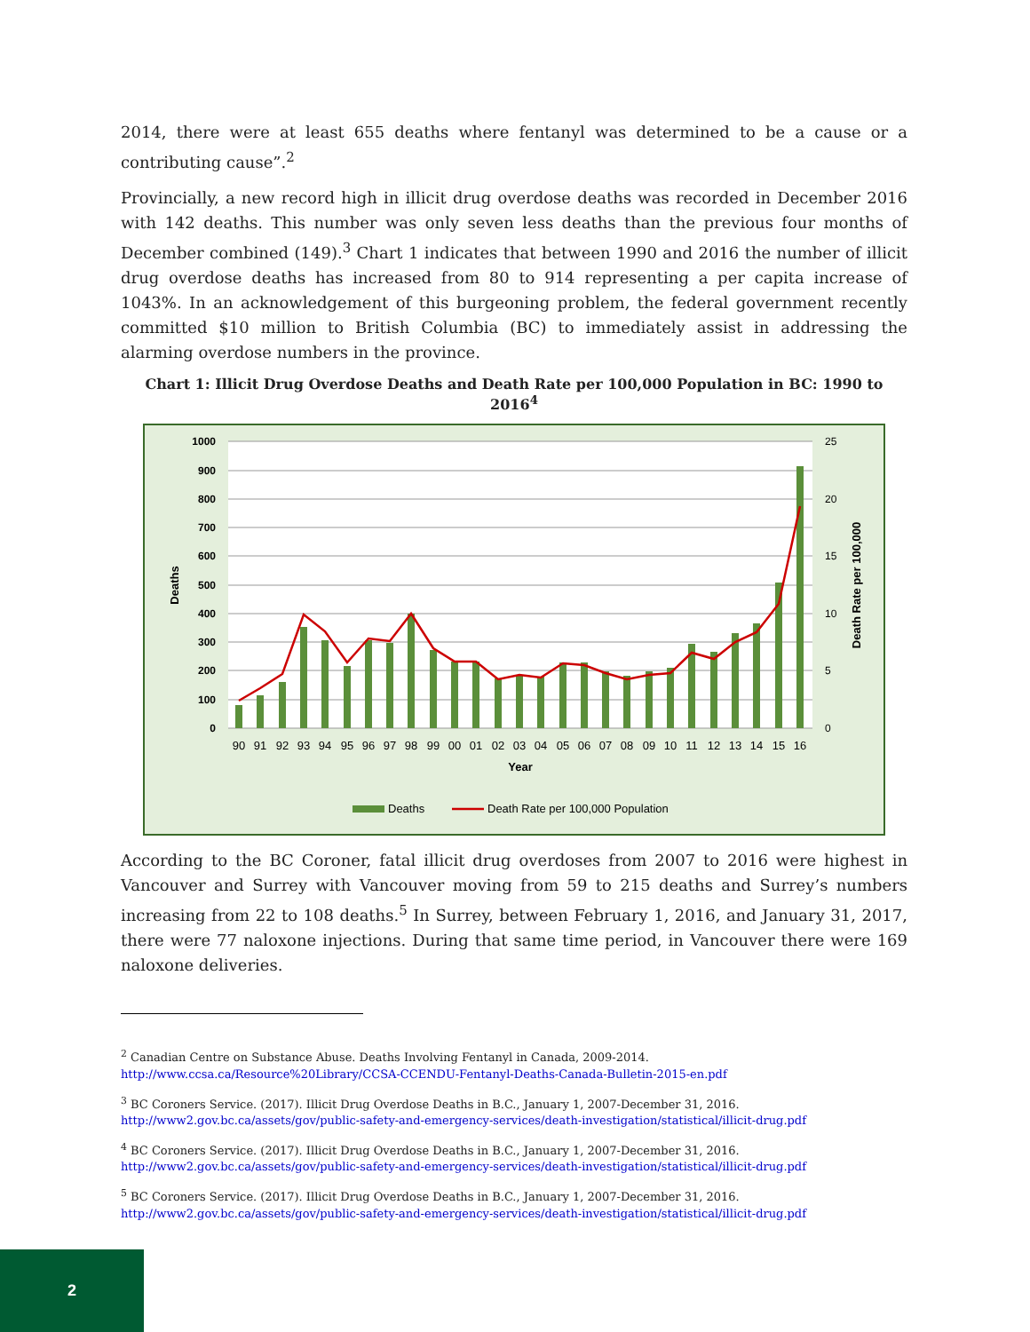2014, there were at least 655 deaths where fentanyl was determined to be a cause or a contributing cause”.<sup>2</sup>
Provincially, a new record high in illicit drug overdose deaths was recorded in December 2016 with 142 deaths. This number was only seven less deaths than the previous four months of December combined (149).<sup>3</sup> Chart 1 indicates that between 1990 and 2016 the number of illicit drug overdose deaths has increased from 80 to 914 representing a per capita increase of 1043%. In an acknowledgement of this burgeoning problem, the federal government recently committed $10 million to British Columbia (BC) to immediately assist in addressing the alarming overdose numbers in the province.
Chart 1: Illicit Drug Overdose Deaths and Death Rate per 100,000 Population in BC: 1990 to 2016<sup>4</sup>
1000
900
800
700
600
500
400
300
200
100
0
25
20
15
10
5
0
Deaths
Death Rate per 100,000
90
91
92
93
94
95
96
97
98
99
00
01
02
03
04
05
06
07
08
09
10
11
12
13
14
15
16
Year
Deaths
Death Rate per 100,000 Population
According to the BC Coroner, fatal illicit drug overdoses from 2007 to 2016 were highest in Vancouver and Surrey with Vancouver moving from 59 to 215 deaths and Surrey’s numbers increasing from 22 to 108 deaths.<sup>5</sup> In Surrey, between February 1, 2016, and January 31, 2017, there were 77 naloxone injections. During that same time period, in Vancouver there were 169 naloxone deliveries.
<sup>2</sup> Canadian Centre on Substance Abuse. Deaths Involving Fentanyl in Canada, 2009-2014.
http://www.ccsa.ca/Resource%20Library/CCSA-CCENDU-Fentanyl-Deaths-Canada-Bulletin-2015-en.pdf
<sup>3</sup> BC Coroners Service. (2017). Illicit Drug Overdose Deaths in B.C., January 1, 2007-December 31, 2016.
http://www2.gov.bc.ca/assets/gov/public-safety-and-emergency-services/death-investigation/statistical/illicit-drug.pdf
<sup>4</sup> BC Coroners Service. (2017). Illicit Drug Overdose Deaths in B.C., January 1, 2007-December 31, 2016.
http://www2.gov.bc.ca/assets/gov/public-safety-and-emergency-services/death-investigation/statistical/illicit-drug.pdf
<sup>5</sup> BC Coroners Service. (2017). Illicit Drug Overdose Deaths in B.C., January 1, 2007-December 31, 2016.
http://www2.gov.bc.ca/assets/gov/public-safety-and-emergency-services/death-investigation/statistical/illicit-drug.pdf
2